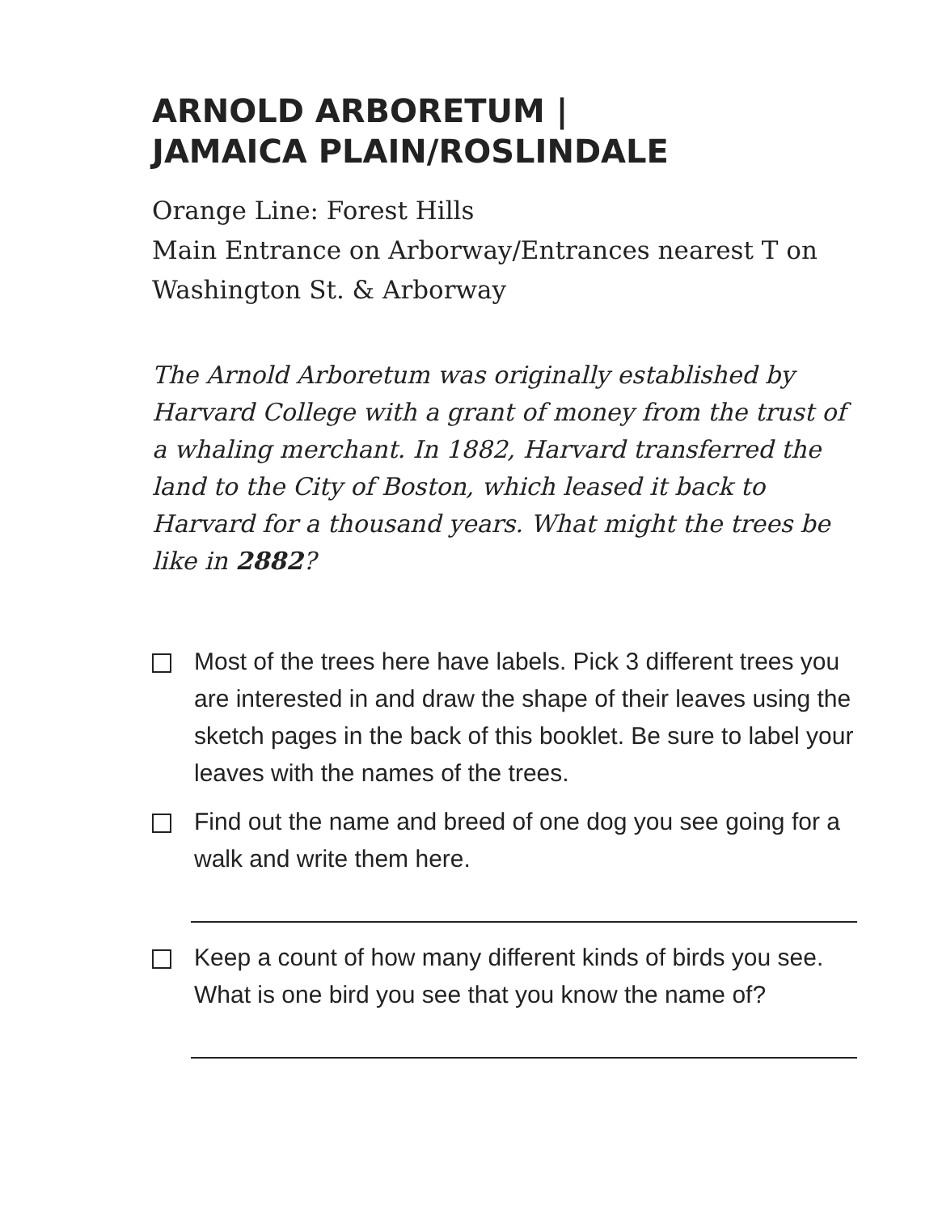ARNOLD ARBORETUM |
JAMAICA PLAIN/ROSLINDALE
Orange Line: Forest Hills
Main Entrance on Arborway/Entrances nearest T on Washington St. & Arborway
The Arnold Arboretum was originally established by Harvard College with a grant of money from the trust of a whaling merchant. In 1882, Harvard transferred the land to the City of Boston, which leased it back to Harvard for a thousand years. What might the trees be like in 2882?
Most of the trees here have labels. Pick 3 different trees you are interested in and draw the shape of their leaves using the sketch pages in the back of this booklet. Be sure to label your leaves with the names of the trees.
Find out the name and breed of one dog you see going for a walk and write them here.
Keep a count of how many different kinds of birds you see. What is one bird you see that you know the name of?